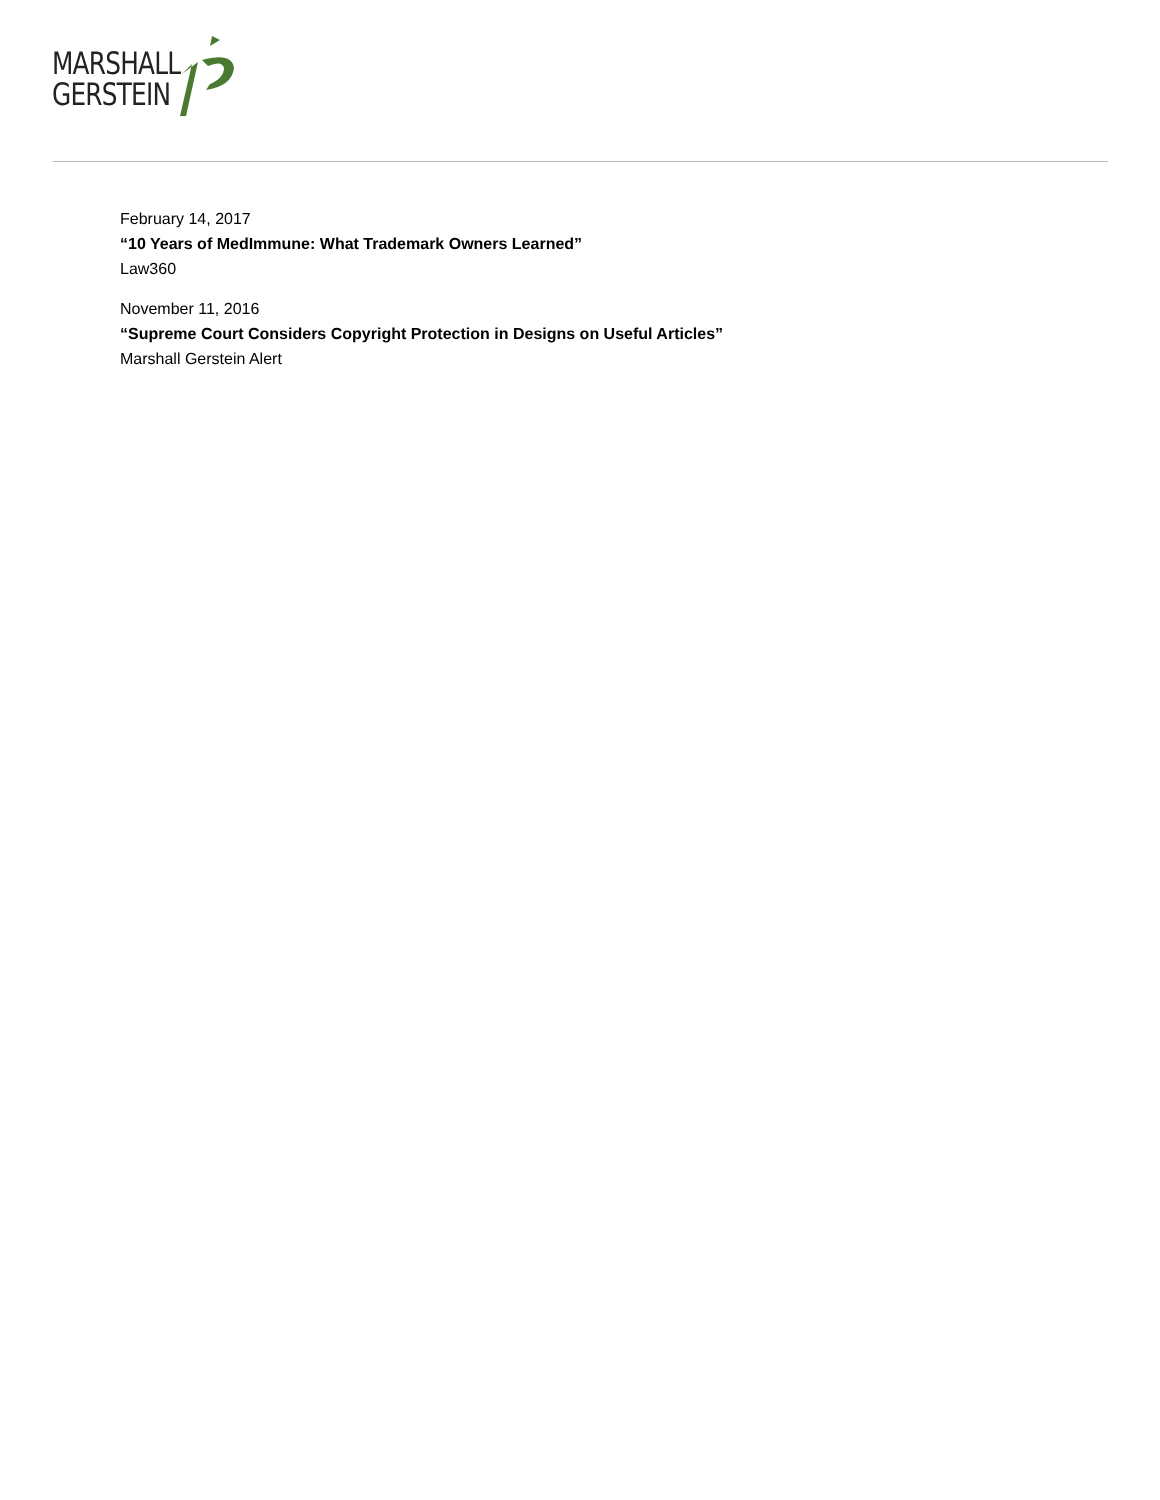MARSHALL
GERSTEIN
February 14, 2017
“10 Years of MedImmune: What Trademark Owners Learned”
Law360
November 11, 2016
“Supreme Court Considers Copyright Protection in Designs on Useful Articles”
Marshall Gerstein Alert